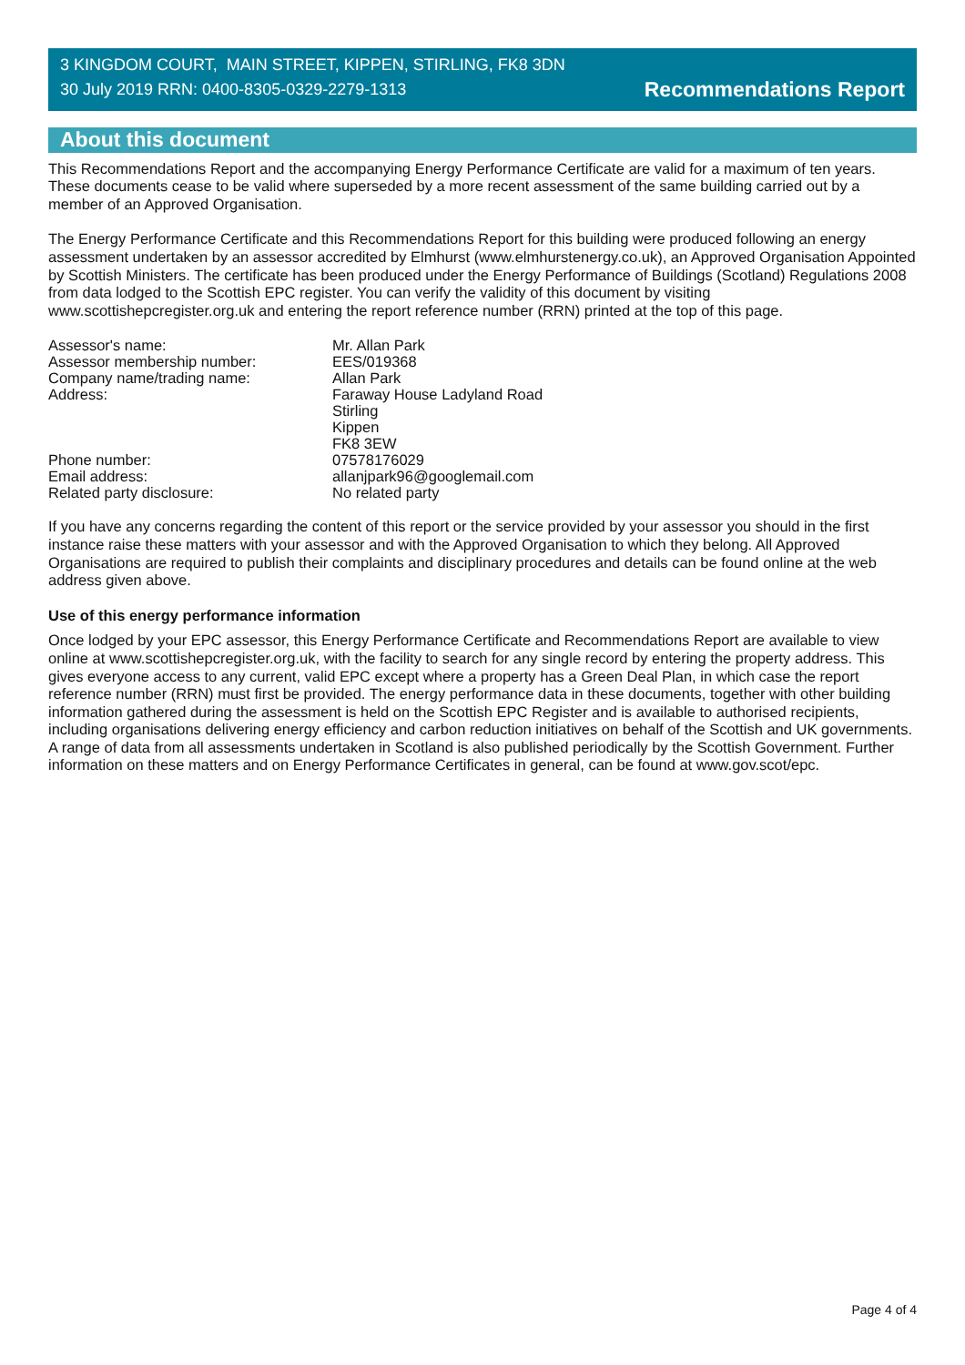3 KINGDOM COURT, MAIN STREET, KIPPEN, STIRLING, FK8 3DN
30 July 2019 RRN: 0400-8305-0329-2279-1313
Recommendations Report
About this document
This Recommendations Report and the accompanying Energy Performance Certificate are valid for a maximum of ten years. These documents cease to be valid where superseded by a more recent assessment of the same building carried out by a member of an Approved Organisation.
The Energy Performance Certificate and this Recommendations Report for this building were produced following an energy assessment undertaken by an assessor accredited by Elmhurst (www.elmhurstenergy.co.uk), an Approved Organisation Appointed by Scottish Ministers. The certificate has been produced under the Energy Performance of Buildings (Scotland) Regulations 2008 from data lodged to the Scottish EPC register. You can verify the validity of this document by visiting www.scottishepcregister.org.uk and entering the report reference number (RRN) printed at the top of this page.
Assessor's name:
Mr. Allan Park
Assessor membership number:
EES/019368
Company name/trading name:
Allan Park
Address:
Faraway House Ladyland Road
Stirling
Kippen
FK8 3EW
Phone number:
07578176029
Email address:
allanjpark96@googlemail.com
Related party disclosure:
No related party
If you have any concerns regarding the content of this report or the service provided by your assessor you should in the first instance raise these matters with your assessor and with the Approved Organisation to which they belong. All Approved Organisations are required to publish their complaints and disciplinary procedures and details can be found online at the web address given above.
Use of this energy performance information
Once lodged by your EPC assessor, this Energy Performance Certificate and Recommendations Report are available to view online at www.scottishepcregister.org.uk, with the facility to search for any single record by entering the property address. This gives everyone access to any current, valid EPC except where a property has a Green Deal Plan, in which case the report reference number (RRN) must first be provided. The energy performance data in these documents, together with other building information gathered during the assessment is held on the Scottish EPC Register and is available to authorised recipients, including organisations delivering energy efficiency and carbon reduction initiatives on behalf of the Scottish and UK governments. A range of data from all assessments undertaken in Scotland is also published periodically by the Scottish Government. Further information on these matters and on Energy Performance Certificates in general, can be found at www.gov.scot/epc.
Page 4 of 4